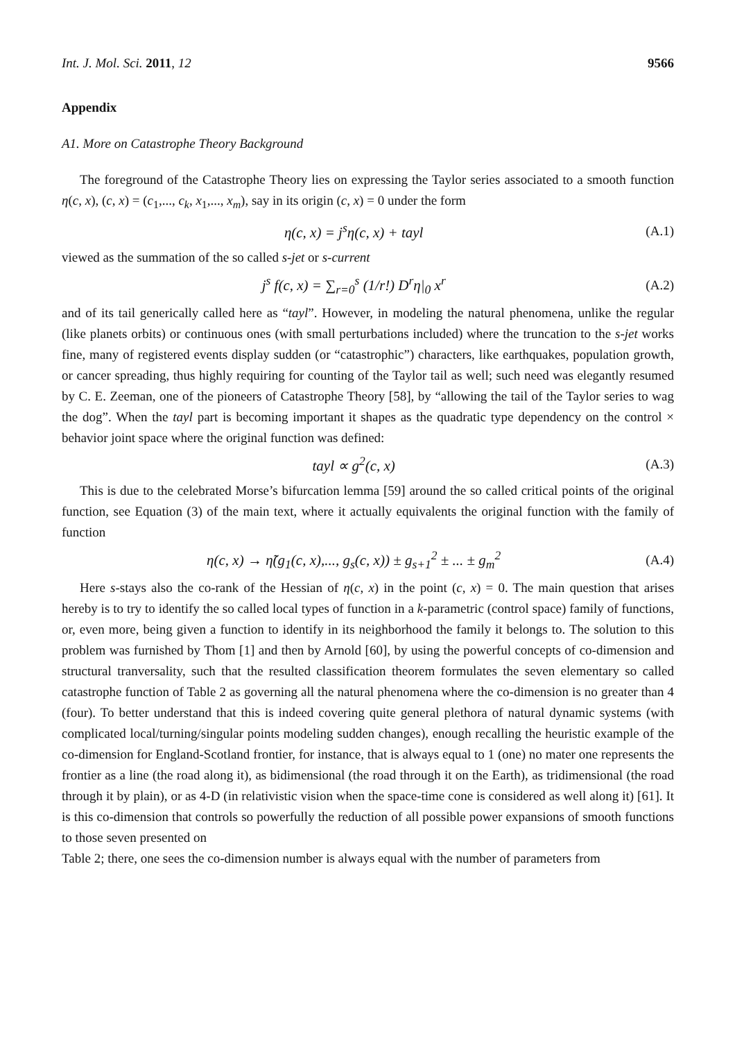Int. J. Mol. Sci. 2011, 12 9566
Appendix
A1. More on Catastrophe Theory Background
The foreground of the Catastrophe Theory lies on expressing the Taylor series associated to a smooth function η(c, x), (c, x) = (c<sub>1</sub>,..., c<sub>k</sub>, x<sub>1</sub>,..., x<sub>m</sub>), say in its origin (c, x) = 0 under the form
η(c, x) = j<sup>s</sup>η(c, x) + tayl (A.1)
viewed as the summation of the so called s-jet or s-current
j<sup>s</sup> f(c, x) = ∑<sub>r=0</sub><sup>s</sup> (1/r!) D<sup>r</sup>η|<sub>0</sub> x<sup>r</sup> (A.2)
and of its tail generically called here as “tayl”. However, in modeling the natural phenomena, unlike the regular (like planets orbits) or continuous ones (with small perturbations included) where the truncation to the s-jet works fine, many of registered events display sudden (or “catastrophic”) characters, like earthquakes, population growth, or cancer spreading, thus highly requiring for counting of the Taylor tail as well; such need was elegantly resumed by C. E. Zeeman, one of the pioneers of Catastrophe Theory [58], by “allowing the tail of the Taylor series to wag the dog”. When the tayl part is becoming important it shapes as the quadratic type dependency on the control × behavior joint space where the original function was defined:
tayl ∝ g<sup>2</sup>(c, x) (A.3)
This is due to the celebrated Morse’s bifurcation lemma [59] around the so called critical points of the original function, see Equation (3) of the main text, where it actually equivalents the original function with the family of function
η(c, x) → η̃(g<sub>1</sub>(c, x),..., g<sub>s</sub>(c, x)) ± g<sub>s+1</sub><sup>2</sup> ± ... ± g<sub>m</sub><sup>2</sup> (A.4)
Here s-stays also the co-rank of the Hessian of η(c, x) in the point (c, x) = 0. The main question that arises hereby is to try to identify the so called local types of function in a k-parametric (control space) family of functions, or, even more, being given a function to identify in its neighborhood the family it belongs to. The solution to this problem was furnished by Thom [1] and then by Arnold [60], by using the powerful concepts of co-dimension and structural tranversality, such that the resulted classification theorem formulates the seven elementary so called catastrophe function of Table 2 as governing all the natural phenomena where the co-dimension is no greater than 4 (four). To better understand that this is indeed covering quite general plethora of natural dynamic systems (with complicated local/turning/singular points modeling sudden changes), enough recalling the heuristic example of the co-dimension for England-Scotland frontier, for instance, that is always equal to 1 (one) no mater one represents the frontier as a line (the road along it), as bidimensional (the road through it on the Earth), as tridimensional (the road through it by plain), or as 4-D (in relativistic vision when the space-time cone is considered as well along it) [61]. It is this co-dimension that controls so powerfully the reduction of all possible power expansions of smooth functions to those seven presented on
Table 2; there, one sees the co-dimension number is always equal with the number of parameters from